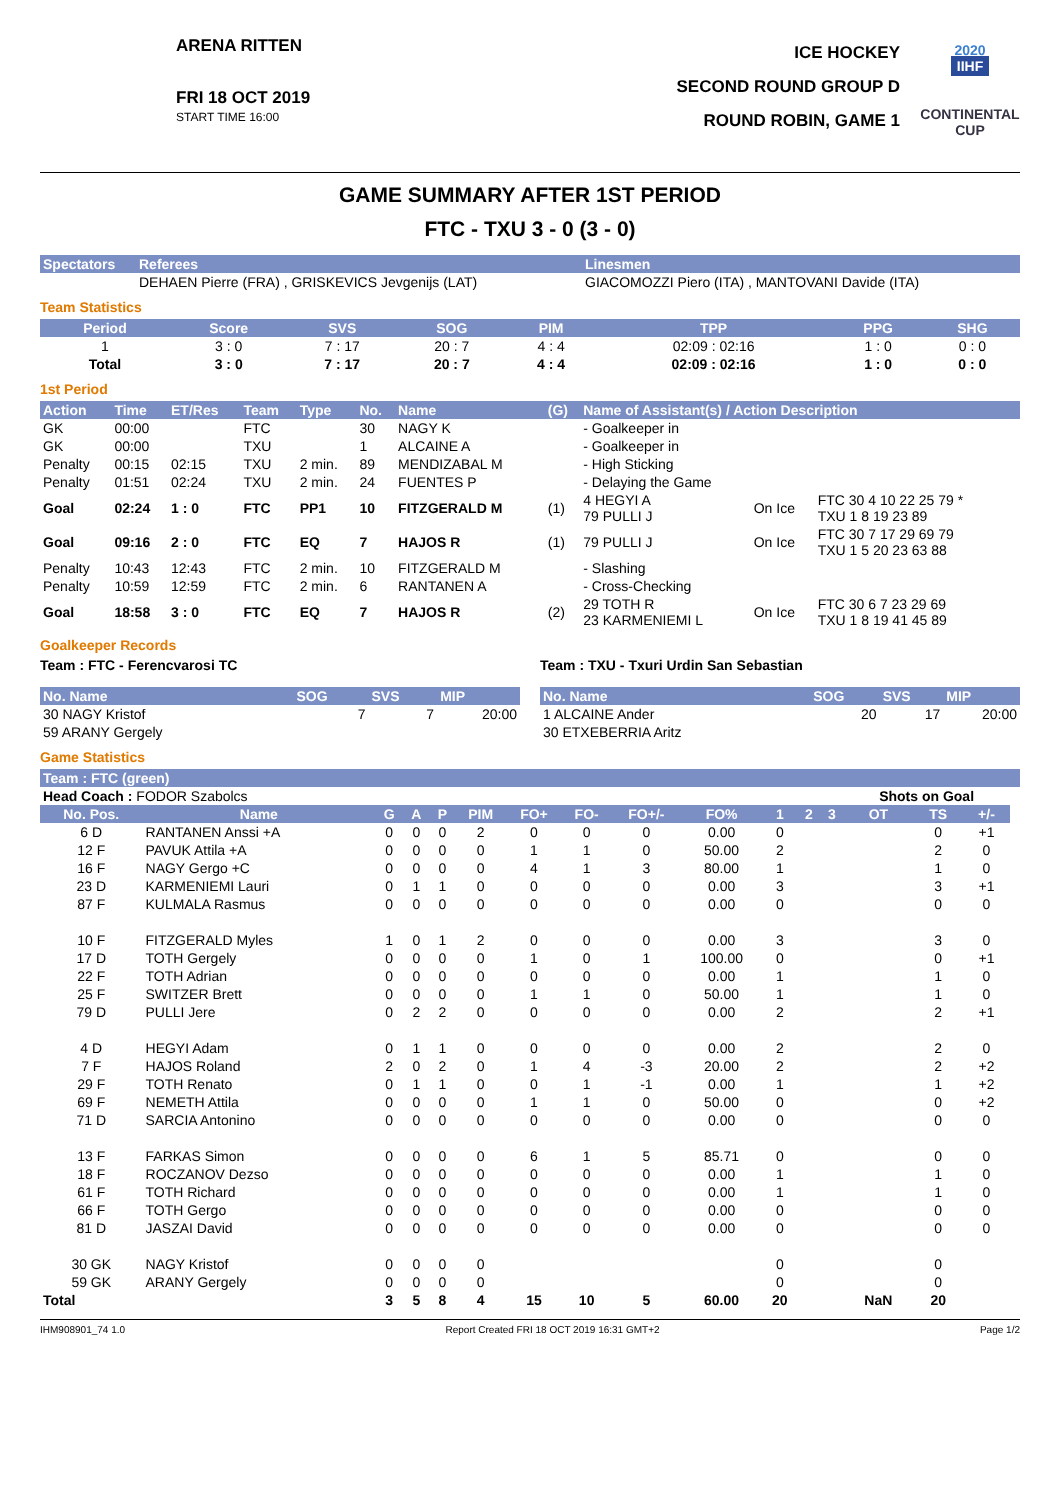ARENA RITTEN
FRI 18 OCT 2019
START TIME 16:00
ICE HOCKEY
SECOND ROUND GROUP D
ROUND ROBIN, GAME 1
2020
IIHF
CONTINENTAL
CUP
GAME SUMMARY AFTER 1ST PERIOD
FTC - TXU 3 - 0 (3 - 0)
| Spectators | Referees | Linesmen |
| --- | --- | --- |
| | DEHAEN Pierre (FRA) , GRISKEVICS Jevgenijs (LAT) | GIACOMOZZI Piero (ITA) , MANTOVANI Davide (ITA) |
Team Statistics
| Period | Score | SVS | SOG | PIM | TPP | PPG | SHG |
| --- | --- | --- | --- | --- | --- | --- | --- |
| 1 | 3 : 0 | 7 : 17 | 20 : 7 | 4 : 4 | 02:09 : 02:16 | 1 : 0 | 0 : 0 |
| Total | 3 : 0 | 7 : 17 | 20 : 7 | 4 : 4 | 02:09 : 02:16 | 1 : 0 | 0 : 0 |
1st Period
| Action | Time | ET/Res | Team | Type | No. | Name | (G) | Name of Assistant(s) / Action Description | | |
| --- | --- | --- | --- | --- | --- | --- | --- | --- | --- | --- |
| GK | 00:00 | | FTC | | 30 | NAGY K | | - Goalkeeper in | | |
| GK | 00:00 | | TXU | | 1 | ALCAINE A | | - Goalkeeper in | | |
| Penalty | 00:15 | 02:15 | TXU | 2 min. | 89 | MENDIZABAL M | | - High Sticking | | |
| Penalty | 01:51 | 02:24 | TXU | 2 min. | 24 | FUENTES P | | - Delaying the Game | | |
| Goal | 02:24 | 1 : 0 | FTC | PP1 | 10 | FITZGERALD M | (1) | 4 HEGYI A 79 PULLI J | On Ice | FTC 30 4 10 22 25 79 * TXU 1 8 19 23 89 |
| Goal | 09:16 | 2 : 0 | FTC | EQ | 7 | HAJOS R | (1) | 79 PULLI J | On Ice | FTC 30 7 17 29 69 79 TXU 1 5 20 23 63 88 |
| Penalty | 10:43 | 12:43 | FTC | 2 min. | 10 | FITZGERALD M | | - Slashing | | |
| Penalty | 10:59 | 12:59 | FTC | 2 min. | 6 | RANTANEN A | | - Cross-Checking | | |
| Goal | 18:58 | 3 : 0 | FTC | EQ | 7 | HAJOS R | (2) | 29 TOTH R 23 KARMENIEMI L | On Ice | FTC 30 6 7 23 29 69 TXU 1 8 19 41 45 89 |
Goalkeeper Records
Team : FTC - Ferencvarosi TC
| No. Name | SOG | SVS | MIP |
| --- | --- | --- | --- |
| 30 NAGY Kristof | 7 | 7 | 20:00 |
| 59 ARANY Gergely | | | |
Team : TXU - Txuri Urdin San Sebastian
| No. Name | SOG | SVS | MIP |
| --- | --- | --- | --- |
| 1 ALCAINE Ander | 20 | 17 | 20:00 |
| 30 ETXEBERRIA Aritz | | | |
Game Statistics
Team : FTC (green)
| Head Coach : FODOR Szabolcs | | | | | | | | | | | | | Shots on Goal | | | |
| No. Pos. | Name | G | A | P | PIM | FO+ | FO- | FO+/- | FO% | 1 | 2 | 3 | OT | TS | +/- | |
| 6 D | RANTANEN Anssi +A | 0 | 0 | 0 | 2 | 0 | 0 | 0 | 0.00 | 0 | | | | 0 | +1 | |
| 12 F | PAVUK Attila +A | 0 | 0 | 0 | 0 | 1 | 1 | 0 | 50.00 | 2 | | | | 2 | 0 | |
| 16 F | NAGY Gergo +C | 0 | 0 | 0 | 0 | 4 | 1 | 3 | 80.00 | 1 | | | | 1 | 0 | |
| 23 D | KARMENIEMI Lauri | 0 | 1 | 1 | 0 | 0 | 0 | 0 | 0.00 | 3 | | | | 3 | +1 | |
| 87 F | KULMALA Rasmus | 0 | 0 | 0 | 0 | 0 | 0 | 0 | 0.00 | 0 | | | | 0 | 0 | |
| 10 F | FITZGERALD Myles | 1 | 0 | 1 | 2 | 0 | 0 | 0 | 0.00 | 3 | | | | 3 | 0 | |
| 17 D | TOTH Gergely | 0 | 0 | 0 | 0 | 1 | 0 | 1 | 100.00 | 0 | | | | 0 | +1 | |
| 22 F | TOTH Adrian | 0 | 0 | 0 | 0 | 0 | 0 | 0 | 0.00 | 1 | | | | 1 | 0 | |
| 25 F | SWITZER Brett | 0 | 0 | 0 | 0 | 1 | 1 | 0 | 50.00 | 1 | | | | 1 | 0 | |
| 79 D | PULLI Jere | 0 | 2 | 2 | 0 | 0 | 0 | 0 | 0.00 | 2 | | | | 2 | +1 | |
| 4 D | HEGYI Adam | 0 | 1 | 1 | 0 | 0 | 0 | 0 | 0.00 | 2 | | | | 2 | 0 | |
| 7 F | HAJOS Roland | 2 | 0 | 2 | 0 | 1 | 4 | -3 | 20.00 | 2 | | | | 2 | +2 | |
| 29 F | TOTH Renato | 0 | 1 | 1 | 0 | 0 | 1 | -1 | 0.00 | 1 | | | | 1 | +2 | |
| 69 F | NEMETH Attila | 0 | 0 | 0 | 0 | 1 | 1 | 0 | 50.00 | 0 | | | | 0 | +2 | |
| 71 D | SARCIA Antonino | 0 | 0 | 0 | 0 | 0 | 0 | 0 | 0.00 | 0 | | | | 0 | 0 | |
| 13 F | FARKAS Simon | 0 | 0 | 0 | 0 | 6 | 1 | 5 | 85.71 | 0 | | | | 0 | 0 | |
| 18 F | ROCZANOV Dezso | 0 | 0 | 0 | 0 | 0 | 0 | 0 | 0.00 | 1 | | | | 1 | 0 | |
| 61 F | TOTH Richard | 0 | 0 | 0 | 0 | 0 | 0 | 0 | 0.00 | 1 | | | | 1 | 0 | |
| 66 F | TOTH Gergo | 0 | 0 | 0 | 0 | 0 | 0 | 0 | 0.00 | 0 | | | | 0 | 0 | |
| 81 D | JASZAI David | 0 | 0 | 0 | 0 | 0 | 0 | 0 | 0.00 | 0 | | | | 0 | 0 | |
| 30 GK | NAGY Kristof | 0 | 0 | 0 | 0 | | | | | 0 | | | | 0 | | |
| 59 GK | ARANY Gergely | 0 | 0 | 0 | 0 | | | | | 0 | | | | 0 | | |
| Total | | 3 | 5 | 8 | 4 | 15 | 10 | 5 | 60.00 | 20 | | | NaN | 20 | | |
IHM908901_74 1.0 Report Created FRI 18 OCT 2019 16:31 GMT+2 Page 1/2